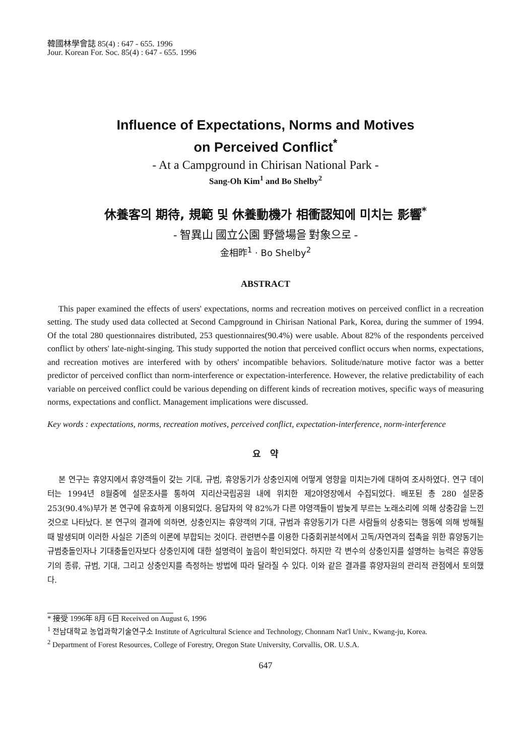韓國林學會誌 85(4) : 647 - 655. 1996
Jour. Korean For. Soc. 85(4) : 647 - 655. 1996
Influence of Expectations, Norms and Motives
on Perceived Conflict<sup>*</sup>
- At a Campground in Chirisan National Park -
Sang-Oh Kim<sup>1</sup> and Bo Shelby<sup>2</sup>
休養客의 期待, 規範 및 休養動機가 相衝認知에 미치는 影響<sup>*</sup>
- 智異山 國立公園 野營場을 對象으로 -
金相昨<sup>1</sup> · Bo Shelby<sup>2</sup>
ABSTRACT
This paper examined the effects of users' expectations, norms and recreation motives on perceived conflict in a recreation setting. The study used data collected at Second Campground in Chirisan National Park, Korea, during the summer of 1994. Of the total 280 questionnaires distributed, 253 questionnaires(90.4%) were usable. About 82% of the respondents perceived conflict by others' late-night-singing. This study supported the notion that perceived conflict occurs when norms, expectations, and recreation motives are interfered with by others' incompatible behaviors. Solitude/nature motive factor was a better predictor of perceived conflict than norm-interference or expectation-interference. However, the relative predictability of each variable on perceived conflict could be various depending on different kinds of recreation motives, specific ways of measuring norms, expectations and conflict. Management implications were discussed.
Key words : expectations, norms, recreation motives, perceived conflict, expectation-interference, norm-interference
요 약
본 연구는 휴양지에서 휴양객들이 갖는 기대, 규범, 휴양동기가 상충인지에 어떻게 영향을 미치는가에 대하여 조사하였다. 연구 데이터는 1994년 8월중에 설문조사를 통하여 지리산국립공원 내에 위치한 제2야영장에서 수집되었다. 배포된 총 280 설문중 253(90.4%)부가 본 연구에 유효하게 이용되었다. 응답자의 약 82%가 다른 야영객들이 밤늦게 부르는 노래소리에 의해 상충감을 느낀 것으로 나타났다. 본 연구의 결과에 의하면, 상충인지는 휴양객의 기대, 규범과 휴양동기가 다른 사람들의 상충되는 행동에 의해 방해될 때 발생되며 이러한 사실은 기존의 이론에 부합되는 것이다. 관련변수를 이용한 다중회귀분석에서 고독/자연과의 접촉을 위한 휴양동기는 규범충돌인자나 기대충돌인자보다 상충인지에 대한 설명력이 높음이 확인되었다. 하지만 각 변수의 상충인지를 설명하는 능력은 휴양동기의 종류, 규범, 기대, 그리고 상충인지를 측정하는 방법에 따라 달라질 수 있다. 이와 같은 결과를 휴양자원의 관리적 관점에서 토의했다.
* 接受 1996年 8月 6日 Received on August 6, 1996
<sup>1</sup> 전남대학교 농업과학기술연구소 Institute of Agricultural Science and Technology, Chonnam Nat'l Univ., Kwang-ju, Korea.
<sup>2</sup> Department of Forest Resources, College of Forestry, Oregon State University, Corvallis, OR. U.S.A.
647